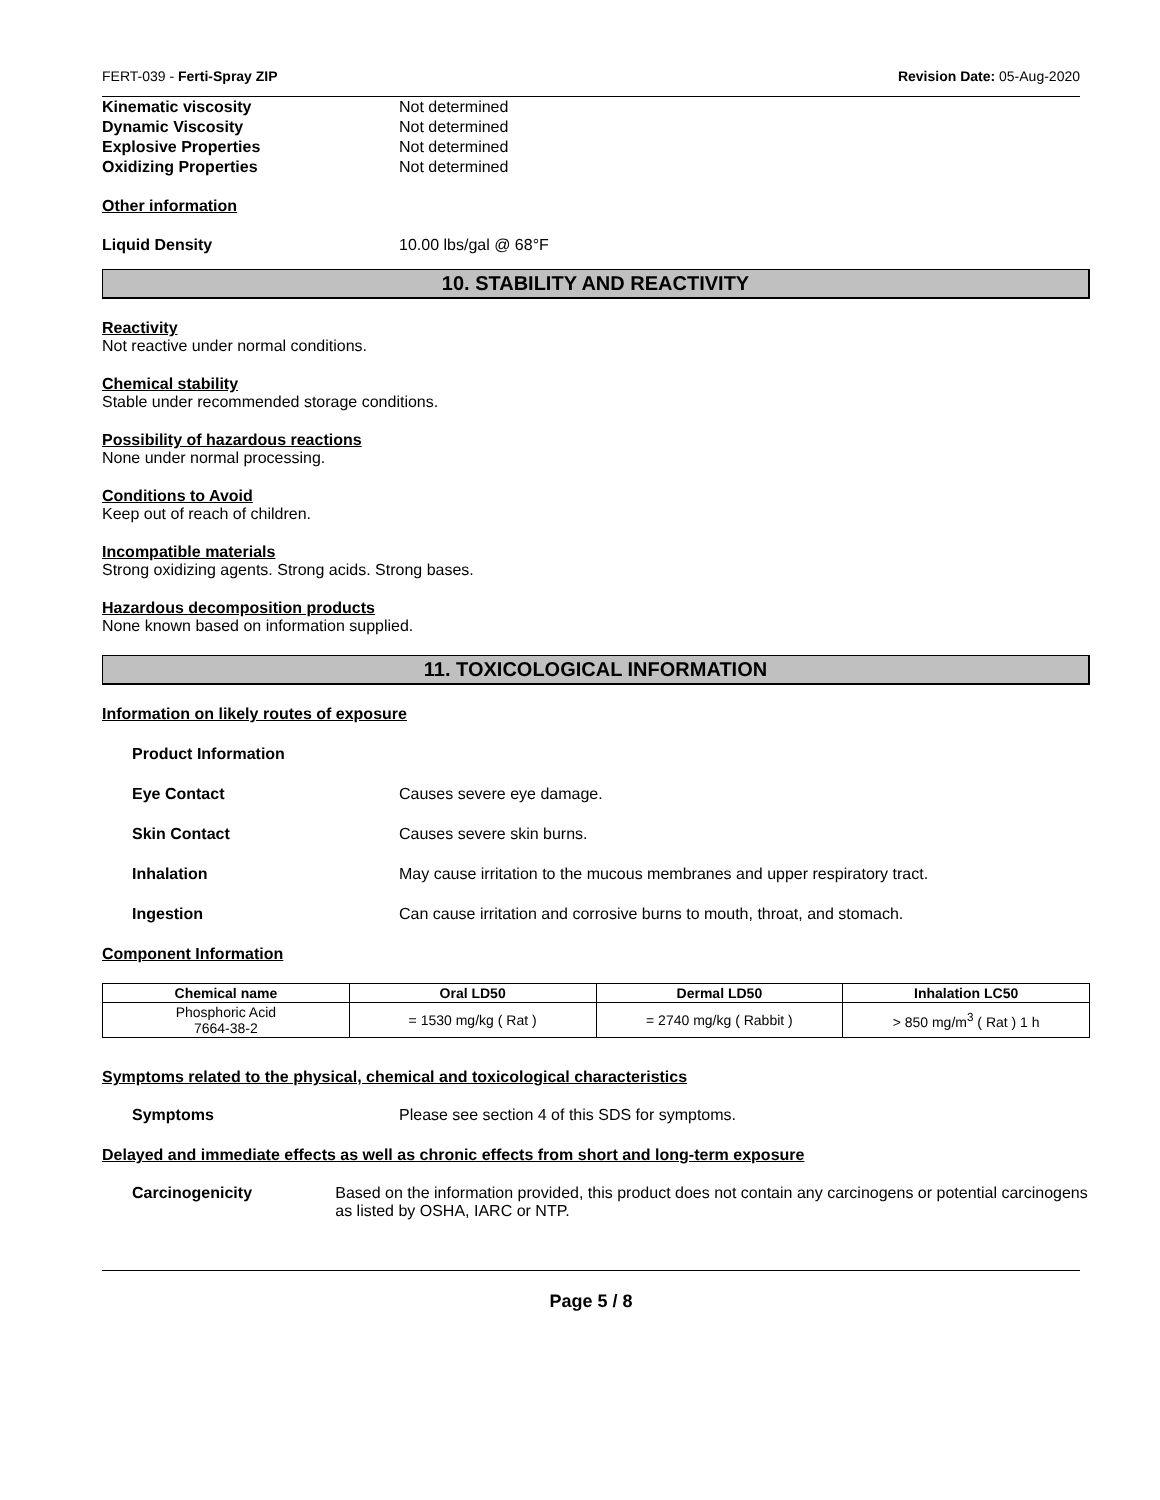FERT-039 - Ferti-Spray ZIP Revision Date: 05-Aug-2020
Kinematic viscosity Not determined
Dynamic Viscosity Not determined
Explosive Properties Not determined
Oxidizing Properties Not determined
Other information
Liquid Density 10.00 lbs/gal @ 68°F
10. STABILITY AND REACTIVITY
Reactivity
Not reactive under normal conditions.
Chemical stability
Stable under recommended storage conditions.
Possibility of hazardous reactions
None under normal processing.
Conditions to Avoid
Keep out of reach of children.
Incompatible materials
Strong oxidizing agents. Strong acids. Strong bases.
Hazardous decomposition products
None known based on information supplied.
11. TOXICOLOGICAL INFORMATION
Information on likely routes of exposure
Product Information
Eye Contact Causes severe eye damage.
Skin Contact Causes severe skin burns.
Inhalation May cause irritation to the mucous membranes and upper respiratory tract.
Ingestion Can cause irritation and corrosive burns to mouth, throat, and stomach.
Component Information
| Chemical name | Oral LD50 | Dermal LD50 | Inhalation LC50 |
| --- | --- | --- | --- |
| Phosphoric Acid 7664-38-2 | = 1530 mg/kg ( Rat ) | = 2740 mg/kg ( Rabbit ) | > 850 mg/m<sup>3</sup> ( Rat ) 1 h |
Symptoms related to the physical, chemical and toxicological characteristics
Symptoms Please see section 4 of this SDS for symptoms.
Delayed and immediate effects as well as chronic effects from short and long-term exposure
Carcinogenicity Based on the information provided, this product does not contain any carcinogens or potential carcinogens as listed by OSHA, IARC or NTP.
Page 5 / 8